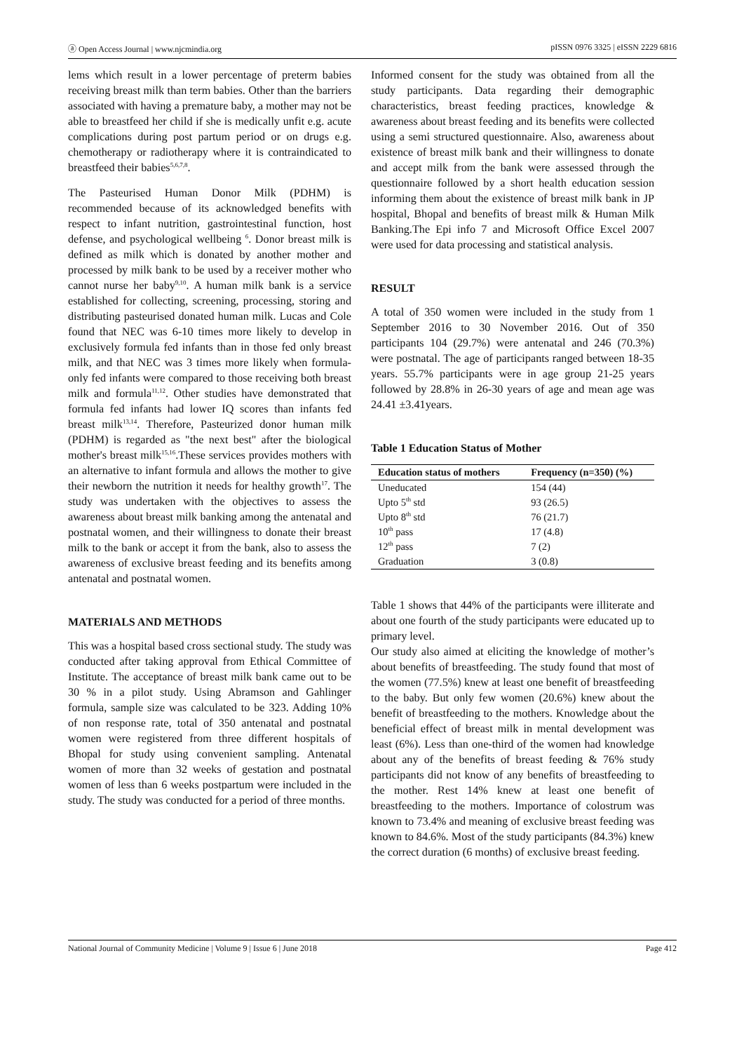ⓐ Open Access Journal | www.njcmindia.org pISSN 0976 3325 | eISSN 2229 6816
lems which result in a lower percentage of preterm babies receiving breast milk than term babies. Other than the barriers associated with having a premature baby, a mother may not be able to breastfeed her child if she is medically unfit e.g. acute complications during post partum period or on drugs e.g. chemotherapy or radiotherapy where it is contraindicated to breastfeed their babies<sup>5,6,7,8</sup>.
The Pasteurised Human Donor Milk (PDHM) is recommended because of its acknowledged benefits with respect to infant nutrition, gastrointestinal function, host defense, and psychological wellbeing <sup>6</sup>. Donor breast milk is defined as milk which is donated by another mother and processed by milk bank to be used by a receiver mother who cannot nurse her baby<sup>9,10</sup>. A human milk bank is a service established for collecting, screening, processing, storing and distributing pasteurised donated human milk. Lucas and Cole found that NEC was 6-10 times more likely to develop in exclusively formula fed infants than in those fed only breast milk, and that NEC was 3 times more likely when formula-only fed infants were compared to those receiving both breast milk and formula<sup>11,12</sup>. Other studies have demonstrated that formula fed infants had lower IQ scores than infants fed breast milk<sup>13,14</sup>. Therefore, Pasteurized donor human milk (PDHM) is regarded as "the next best" after the biological mother's breast milk<sup>15,16</sup>.These services provides mothers with an alternative to infant formula and allows the mother to give their newborn the nutrition it needs for healthy growth<sup>17</sup>. The study was undertaken with the objectives to assess the awareness about breast milk banking among the antenatal and postnatal women, and their willingness to donate their breast milk to the bank or accept it from the bank, also to assess the awareness of exclusive breast feeding and its benefits among antenatal and postnatal women.
MATERIALS AND METHODS
This was a hospital based cross sectional study. The study was conducted after taking approval from Ethical Committee of Institute. The acceptance of breast milk bank came out to be 30 % in a pilot study. Using Abramson and Gahlinger formula, sample size was calculated to be 323. Adding 10% of non response rate, total of 350 antenatal and postnatal women were registered from three different hospitals of Bhopal for study using convenient sampling. Antenatal women of more than 32 weeks of gestation and postnatal women of less than 6 weeks postpartum were included in the study. The study was conducted for a period of three months.
Informed consent for the study was obtained from all the study participants. Data regarding their demographic characteristics, breast feeding practices, knowledge & awareness about breast feeding and its benefits were collected using a semi structured questionnaire. Also, awareness about existence of breast milk bank and their willingness to donate and accept milk from the bank were assessed through the questionnaire followed by a short health education session informing them about the existence of breast milk bank in JP hospital, Bhopal and benefits of breast milk & Human Milk Banking.The Epi info 7 and Microsoft Office Excel 2007 were used for data processing and statistical analysis.
RESULT
A total of 350 women were included in the study from 1 September 2016 to 30 November 2016. Out of 350 participants 104 (29.7%) were antenatal and 246 (70.3%) were postnatal. The age of participants ranged between 18-35 years. 55.7% participants were in age group 21-25 years followed by 28.8% in 26-30 years of age and mean age was 24.41 ±3.41years.
Table 1 Education Status of Mother
| Education status of mothers | Frequency (n=350) (%) |
| --- | --- |
| Uneducated | 154 (44) |
| Upto 5<sup>th</sup> std | 93 (26.5) |
| Upto 8<sup>th</sup> std | 76 (21.7) |
| 10<sup>th</sup> pass | 17 (4.8) |
| 12<sup>th</sup> pass | 7 (2) |
| Graduation | 3 (0.8) |
Table 1 shows that 44% of the participants were illiterate and about one fourth of the study participants were educated up to primary level.
Our study also aimed at eliciting the knowledge of mother’s about benefits of breastfeeding. The study found that most of the women (77.5%) knew at least one benefit of breastfeeding to the baby. But only few women (20.6%) knew about the benefit of breastfeeding to the mothers. Knowledge about the beneficial effect of breast milk in mental development was least (6%). Less than one-third of the women had knowledge about any of the benefits of breast feeding & 76% study participants did not know of any benefits of breastfeeding to the mother. Rest 14% knew at least one benefit of breastfeeding to the mothers. Importance of colostrum was known to 73.4% and meaning of exclusive breast feeding was known to 84.6%. Most of the study participants (84.3%) knew the correct duration (6 months) of exclusive breast feeding.
National Journal of Community Medicine | Volume 9 | Issue 6 | June 2018 Page 412